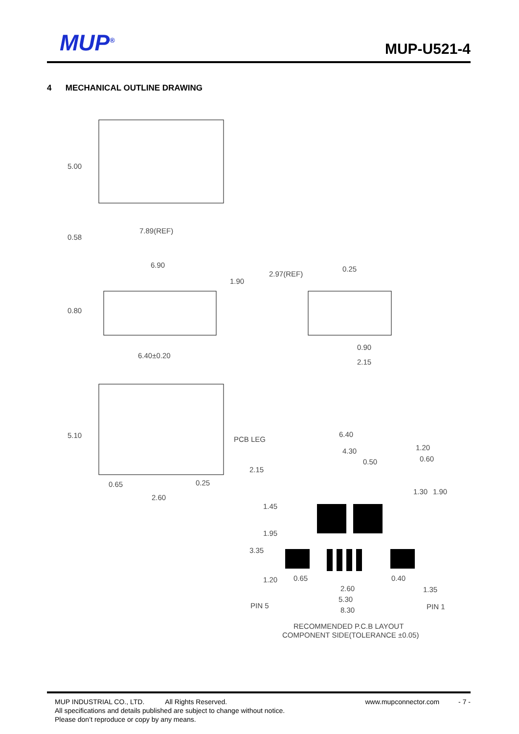MUP<sup>®</sup> MUP-U521-4
4 MECHANICAL OUTLINE DRAWING
5.00
0.58
7.89(REF)
6.90
1.90
0.80
2.97(REF)
0.25
6.40±0.20
0.90
2.15
5.10
0.65
0.25
2.60
PCB LEG
6.40
4.30
1.20
0.60
0.50
2.15
1.30
1.90
1.45
1.95
3.35
1.20
0.65
0.40
1.35
2.60
5.30
8.30
PIN 5
PIN 1
RECOMMENDED P.C.B LAYOUT
COMPONENT SIDE(TOLERANCE ±0.05)
MUP INDUSTRIAL CO., LTD. All Rights Reserved.
All specifications and details published are subject to change without notice.
Please don’t reproduce or copy by any means.
www.mupconnector.com - 7 -